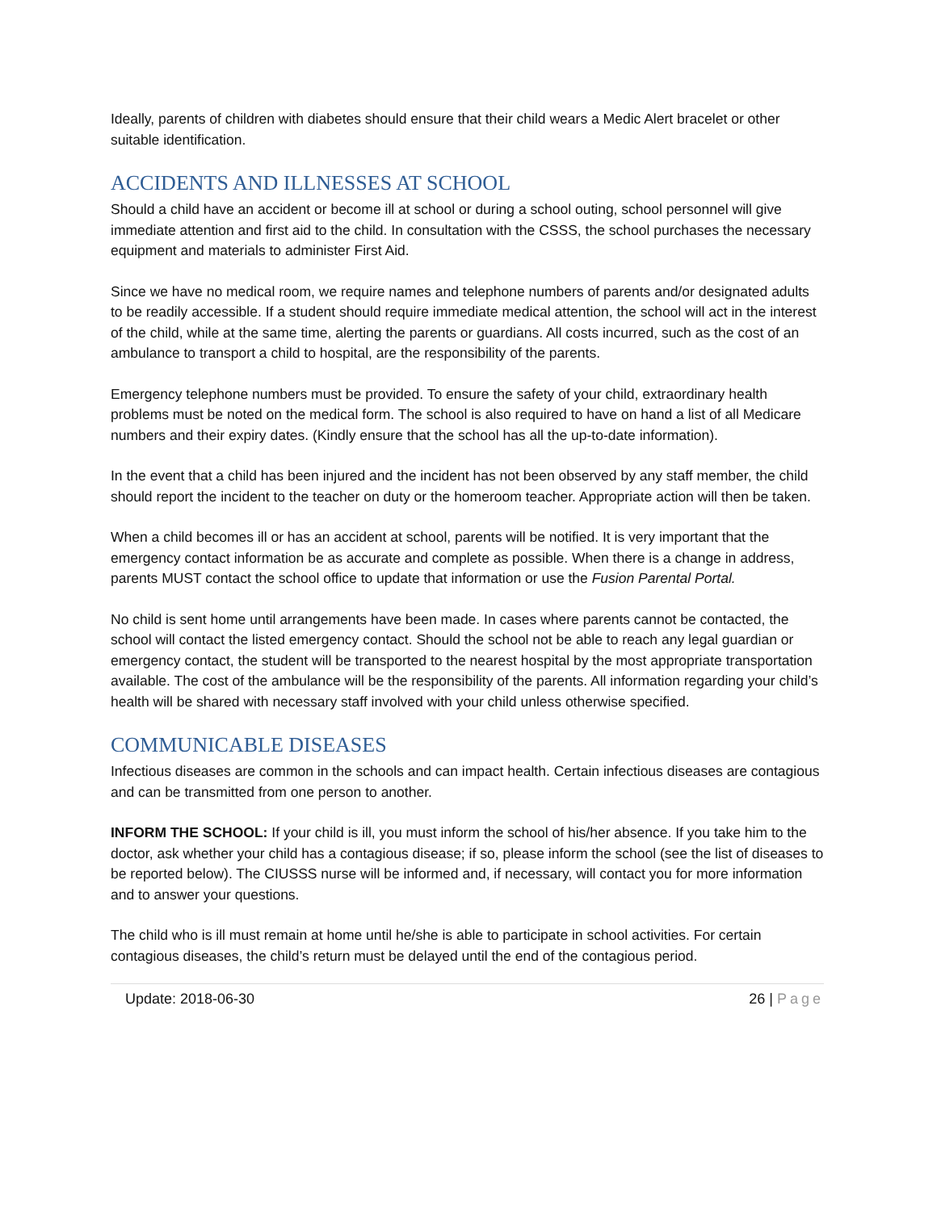Ideally, parents of children with diabetes should ensure that their child wears a Medic Alert bracelet or other suitable identification.
ACCIDENTS AND ILLNESSES AT SCHOOL
Should a child have an accident or become ill at school or during a school outing, school personnel will give immediate attention and first aid to the child. In consultation with the CSSS, the school purchases the necessary equipment and materials to administer First Aid.
Since we have no medical room, we require names and telephone numbers of parents and/or designated adults to be readily accessible. If a student should require immediate medical attention, the school will act in the interest of the child, while at the same time, alerting the parents or guardians. All costs incurred, such as the cost of an ambulance to transport a child to hospital, are the responsibility of the parents.
Emergency telephone numbers must be provided. To ensure the safety of your child, extraordinary health problems must be noted on the medical form. The school is also required to have on hand a list of all Medicare numbers and their expiry dates. (Kindly ensure that the school has all the up-to-date information).
In the event that a child has been injured and the incident has not been observed by any staff member, the child should report the incident to the teacher on duty or the homeroom teacher. Appropriate action will then be taken.
When a child becomes ill or has an accident at school, parents will be notified. It is very important that the emergency contact information be as accurate and complete as possible. When there is a change in address, parents MUST contact the school office to update that information or use the Fusion Parental Portal.
No child is sent home until arrangements have been made. In cases where parents cannot be contacted, the school will contact the listed emergency contact. Should the school not be able to reach any legal guardian or emergency contact, the student will be transported to the nearest hospital by the most appropriate transportation available. The cost of the ambulance will be the responsibility of the parents. All information regarding your child’s health will be shared with necessary staff involved with your child unless otherwise specified.
COMMUNICABLE DISEASES
Infectious diseases are common in the schools and can impact health. Certain infectious diseases are contagious and can be transmitted from one person to another.
INFORM THE SCHOOL: If your child is ill, you must inform the school of his/her absence. If you take him to the doctor, ask whether your child has a contagious disease; if so, please inform the school (see the list of diseases to be reported below). The CIUSSS nurse will be informed and, if necessary, will contact you for more information and to answer your questions.
The child who is ill must remain at home until he/she is able to participate in school activities. For certain contagious diseases, the child’s return must be delayed until the end of the contagious period.
Update: 2018-06-30 26 | Page